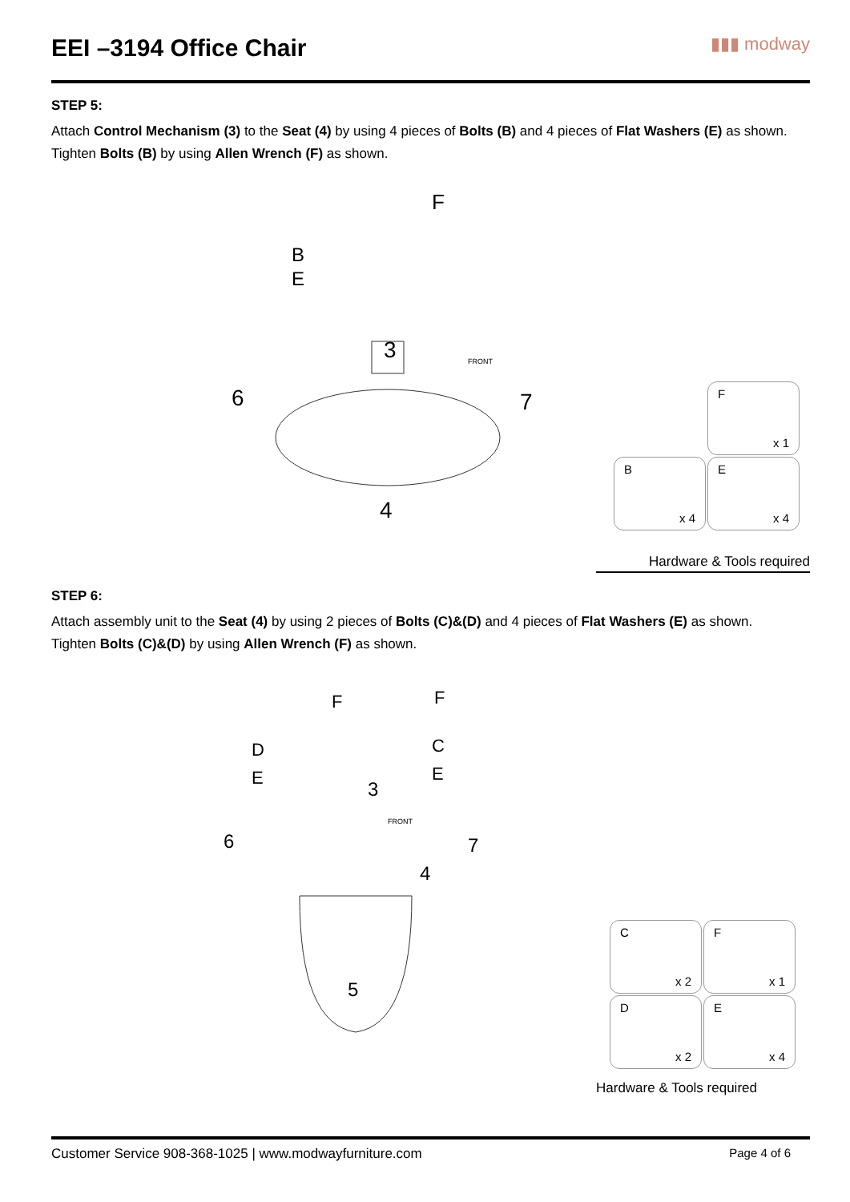EEI –3194 Office Chair
▮▮▮ modway
STEP 5:
Attach Control Mechanism (3) to the Seat (4) by using 4 pieces of Bolts (B) and 4 pieces of Flat Washers (E) as shown. Tighten Bolts (B) by using Allen Wrench (F) as shown.
B
E
3
6
7
4
F
FRONT
Fx 1
Bx 4
Ex 4
Hardware & Tools required
STEP 6:
Attach assembly unit to the Seat (4) by using 2 pieces of Bolts (C)&(D) and 4 pieces of Flat Washers (E) as shown.
Tighten Bolts (C)&(D) by using Allen Wrench (F) as shown.
D
E
C
E
3
6
7
4
5
F
F
FRONT
Cx 2
Fx 1
Dx 2
Ex 4
Hardware & Tools required
Customer Service 908-368-1025 | www.modwayfurniture.com Page 4 of 6